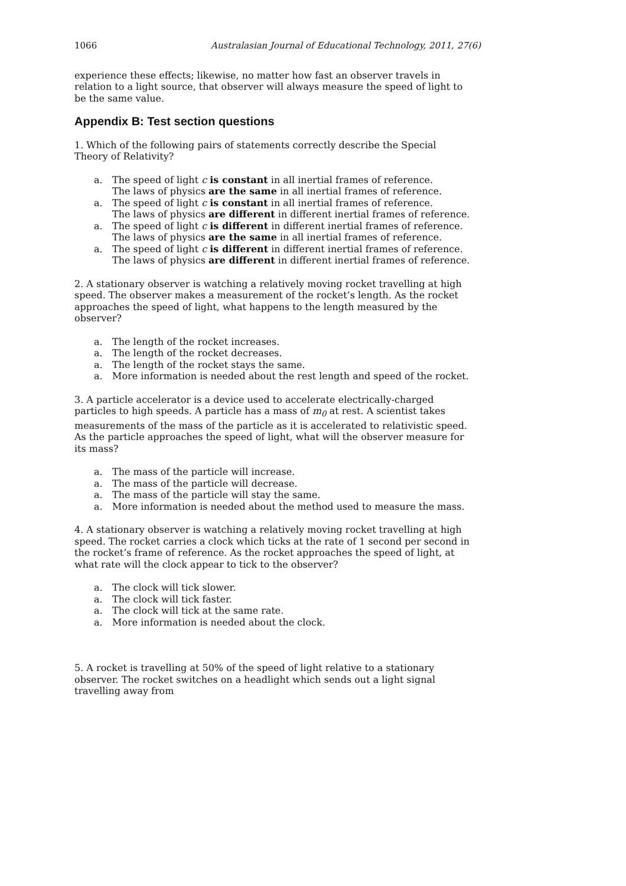1066 Australasian Journal of Educational Technology, 2011, 27(6)
experience these effects; likewise, no matter how fast an observer travels in relation to a light source, that observer will always measure the speed of light to be the same value.
Appendix B: Test section questions
1. Which of the following pairs of statements correctly describe the Special Theory of Relativity?
a. The speed of light c is constant in all inertial frames of reference.
The laws of physics are the same in all inertial frames of reference.
a. The speed of light c is constant in all inertial frames of reference.
The laws of physics are different in different inertial frames of reference.
a. The speed of light c is different in different inertial frames of reference.
The laws of physics are the same in all inertial frames of reference.
a. The speed of light c is different in different inertial frames of reference.
The laws of physics are different in different inertial frames of reference.
2. A stationary observer is watching a relatively moving rocket travelling at high speed. The observer makes a measurement of the rocket’s length. As the rocket approaches the speed of light, what happens to the length measured by the observer?
a. The length of the rocket increases.
a. The length of the rocket decreases.
a. The length of the rocket stays the same.
a. More information is needed about the rest length and speed of the rocket.
3. A particle accelerator is a device used to accelerate electrically-charged particles to high speeds. A particle has a mass of m<sub>0</sub> at rest. A scientist takes measurements of the mass of the particle as it is accelerated to relativistic speed. As the particle approaches the speed of light, what will the observer measure for its mass?
a. The mass of the particle will increase.
a. The mass of the particle will decrease.
a. The mass of the particle will stay the same.
a. More information is needed about the method used to measure the mass.
4. A stationary observer is watching a relatively moving rocket travelling at high speed. The rocket carries a clock which ticks at the rate of 1 second per second in the rocket’s frame of reference. As the rocket approaches the speed of light, at what rate will the clock appear to tick to the observer?
a. The clock will tick slower.
a. The clock will tick faster.
a. The clock will tick at the same rate.
a. More information is needed about the clock.
5. A rocket is travelling at 50% of the speed of light relative to a stationary observer. The rocket switches on a headlight which sends out a light signal travelling away from